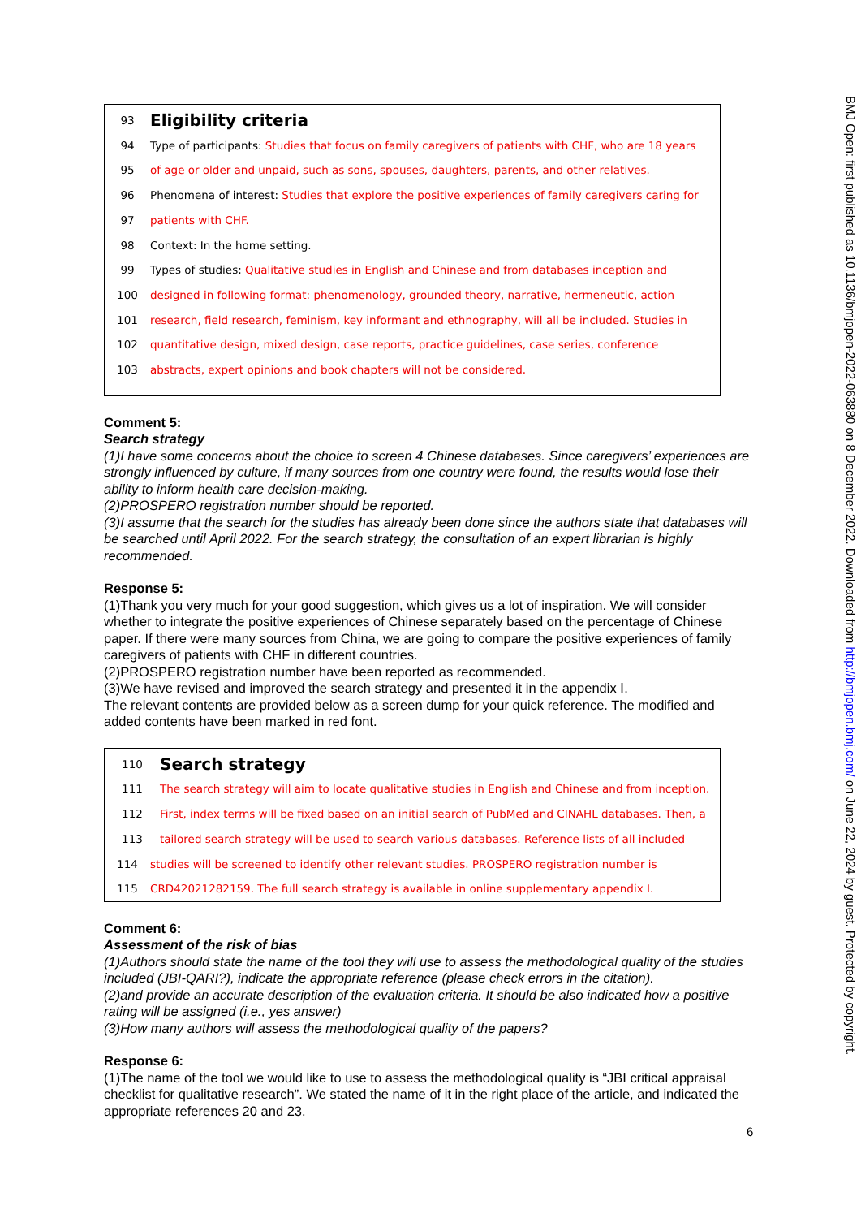93
Eligibility criteria
94 Type of participants: Studies that focus on family caregivers of patients with CHF, who are 18 years
95 of age or older and unpaid, such as sons, spouses, daughters, parents, and other relatives.
96 Phenomena of interest: Studies that explore the positive experiences of family caregivers caring for
97 patients with CHF.
98 Context: In the home setting.
99 Types of studies: Qualitative studies in English and Chinese and from databases inception and
100 designed in following format: phenomenology, grounded theory, narrative, hermeneutic, action
101 research, field research, feminism, key informant and ethnography, will all be included. Studies in
102 quantitative design, mixed design, case reports, practice guidelines, case series, conference
103 abstracts, expert opinions and book chapters will not be considered.
Comment 5:
Search strategy
(1)I have some concerns about the choice to screen 4 Chinese databases. Since caregivers’ experiences are strongly influenced by culture, if many sources from one country were found, the results would lose their ability to inform health care decision-making.
(2)PROSPERO registration number should be reported.
(3)I assume that the search for the studies has already been done since the authors state that databases will be searched until April 2022. For the search strategy, the consultation of an expert librarian is highly recommended.
Response 5:
(1)Thank you very much for your good suggestion, which gives us a lot of inspiration. We will consider whether to integrate the positive experiences of Chinese separately based on the percentage of Chinese paper. If there were many sources from China, we are going to compare the positive experiences of family caregivers of patients with CHF in different countries.
(2)PROSPERO registration number have been reported as recommended.
(3)We have revised and improved the search strategy and presented it in the appendix Ⅰ.
The relevant contents are provided below as a screen dump for your quick reference. The modified and added contents have been marked in red font.
110
Search strategy
111 The search strategy will aim to locate qualitative studies in English and Chinese and from inception.
112 First, index terms will be fixed based on an initial search of PubMed and CINAHL databases. Then, a
113 tailored search strategy will be used to search various databases. Reference lists of all included
114 studies will be screened to identify other relevant studies. PROSPERO registration number is
115 CRD42021282159. The full search strategy is available in online supplementary appendix I.
Comment 6:
Assessment of the risk of bias
(1)Authors should state the name of the tool they will use to assess the methodological quality of the studies included (JBI-QARI?), indicate the appropriate reference (please check errors in the citation).
(2)and provide an accurate description of the evaluation criteria. It should be also indicated how a positive rating will be assigned (i.e., yes answer)
(3)How many authors will assess the methodological quality of the papers?
Response 6:
(1)The name of the tool we would like to use to assess the methodological quality is “JBI critical appraisal checklist for qualitative research”. We stated the name of it in the right place of the article, and indicated the appropriate references 20 and 23.
6
BMJ Open: first published as 10.1136/bmjopen-2022-063880 on 8 December 2022. Downloaded from http://bmjopen.bmj.com/ on June 22, 2024 by guest. Protected by copyright.